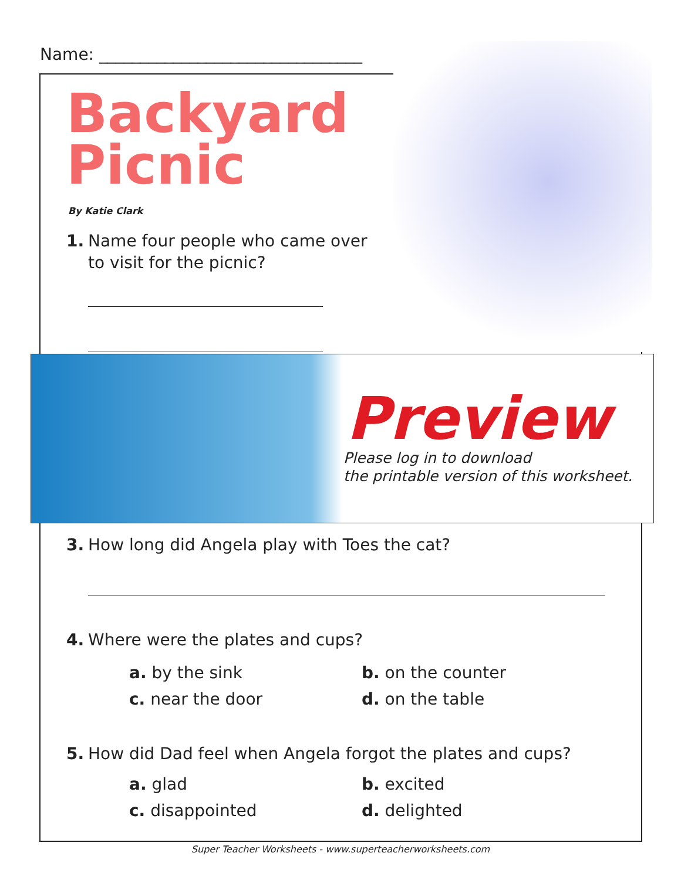Name: ________________________________
Backyard
Picnic
By Katie Clark
1. Name four people who came over
to visit for the picnic?
Preview
Please log in to download
the printable version of this worksheet.
3. How long did Angela play with Toes the cat?
4. Where were the plates and cups?
a. by the sink b. on the counter c. near the door d. on the table
5. How did Dad feel when Angela forgot the plates and cups?
a. glad b. excited c. disappointed d. delighted
Super Teacher Worksheets - www.superteacherworksheets.com